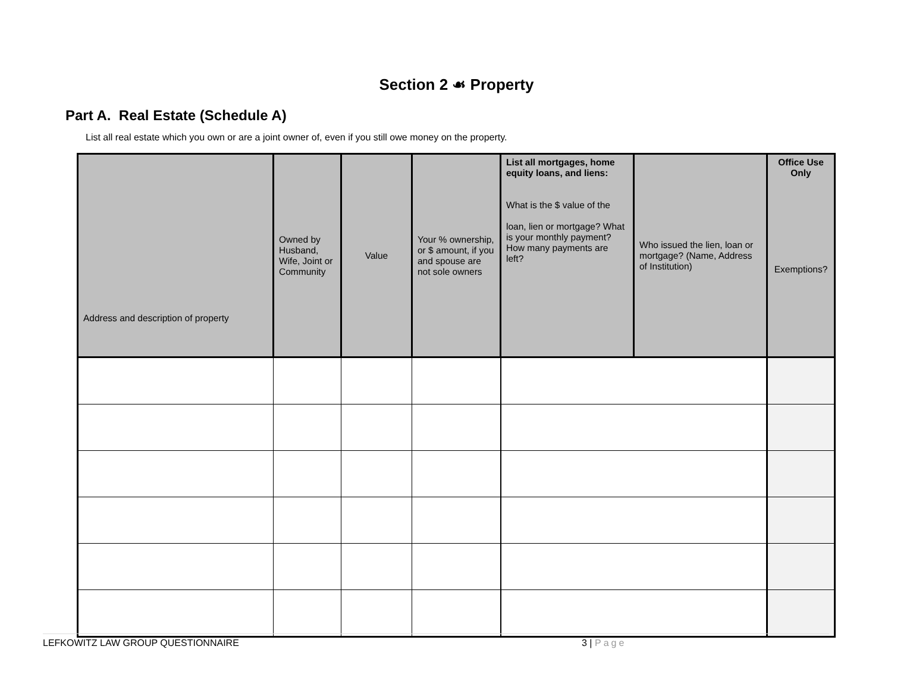Section 2 ☙ Property
Part A. Real Estate (Schedule A)
List all real estate which you own or are a joint owner of, even if you still owe money on the property.
| Address and description of property | Owned by Husband, Wife, Joint or Community | Value | Your % ownership, or $ amount, if you and spouse are not sole owners | List all mortgages, home equity loans, and liens: What is the $ value of the loan, lien or mortgage? What is your monthly payment? How many payments are left? | Who issued the lien, loan or mortgage? (Name, Address of Institution) | Office Use Only Exemptions? |
| --- | --- | --- | --- | --- | --- | --- |
LEFKOWITZ LAW GROUP QUESTIONNAIRE 3 | Page